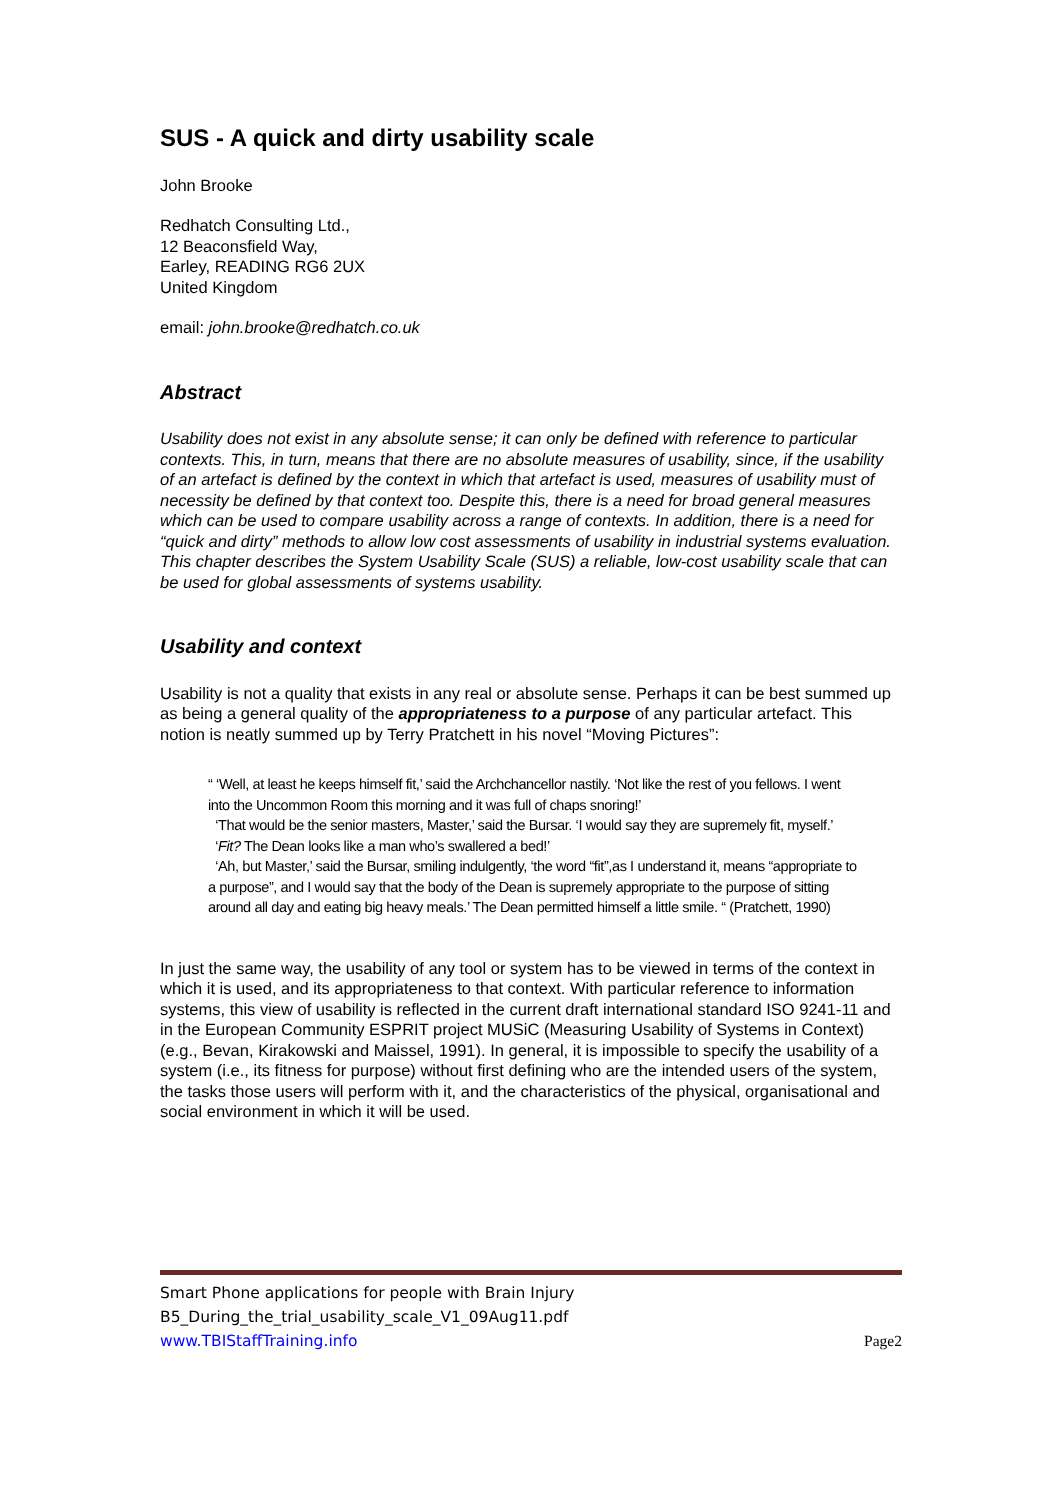SUS - A quick and dirty usability scale
John Brooke
Redhatch Consulting Ltd.,
12 Beaconsfield Way,
Earley, READING RG6 2UX
United Kingdom
email: john.brooke@redhatch.co.uk
Abstract
Usability does not exist in any absolute sense; it can only be defined with reference to particular contexts. This, in turn, means that there are no absolute measures of usability, since, if the usability of an artefact is defined by the context in which that artefact is used, measures of usability must of necessity be defined by that context too. Despite this, there is a need for broad general measures which can be used to compare usability across a range of contexts. In addition, there is a need for “quick and dirty” methods to allow low cost assessments of usability in industrial systems evaluation. This chapter describes the System Usability Scale (SUS) a reliable, low-cost usability scale that can be used for global assessments of systems usability.
Usability and context
Usability is not a quality that exists in any real or absolute sense. Perhaps it can be best summed up as being a general quality of the appropriateness to a purpose of any particular artefact. This notion is neatly summed up by Terry Pratchett in his novel “Moving Pictures”:
“ ‘Well, at least he keeps himself fit,’ said the Archchancellor nastily. ‘Not like the rest of you fellows. I went into the Uncommon Room this morning and it was full of chaps snoring!’
‘That would be the senior masters, Master,’ said the Bursar. ‘I would say they are supremely fit, myself.’
‘Fit? The Dean looks like a man who’s swallered a bed!’
‘Ah, but Master,’ said the Bursar, smiling indulgently, ‘the word “fit”,as I understand it, means “appropriate to a purpose”, and I would say that the body of the Dean is supremely appropriate to the purpose of sitting around all day and eating big heavy meals.’ The Dean permitted himself a little smile. “ (Pratchett, 1990)
In just the same way, the usability of any tool or system has to be viewed in terms of the context in which it is used, and its appropriateness to that context. With particular reference to information systems, this view of usability is reflected in the current draft international standard ISO 9241-11 and in the European Community ESPRIT project MUSiC (Measuring Usability of Systems in Context) (e.g., Bevan, Kirakowski and Maissel, 1991). In general, it is impossible to specify the usability of a system (i.e., its fitness for purpose) without first defining who are the intended users of the system, the tasks those users will perform with it, and the characteristics of the physical, organisational and social environment in which it will be used.
Smart Phone applications for people with Brain Injury
B5_During_the_trial_usability_scale_V1_09Aug11.pdf
www.TBIStaffTraining.info Page2